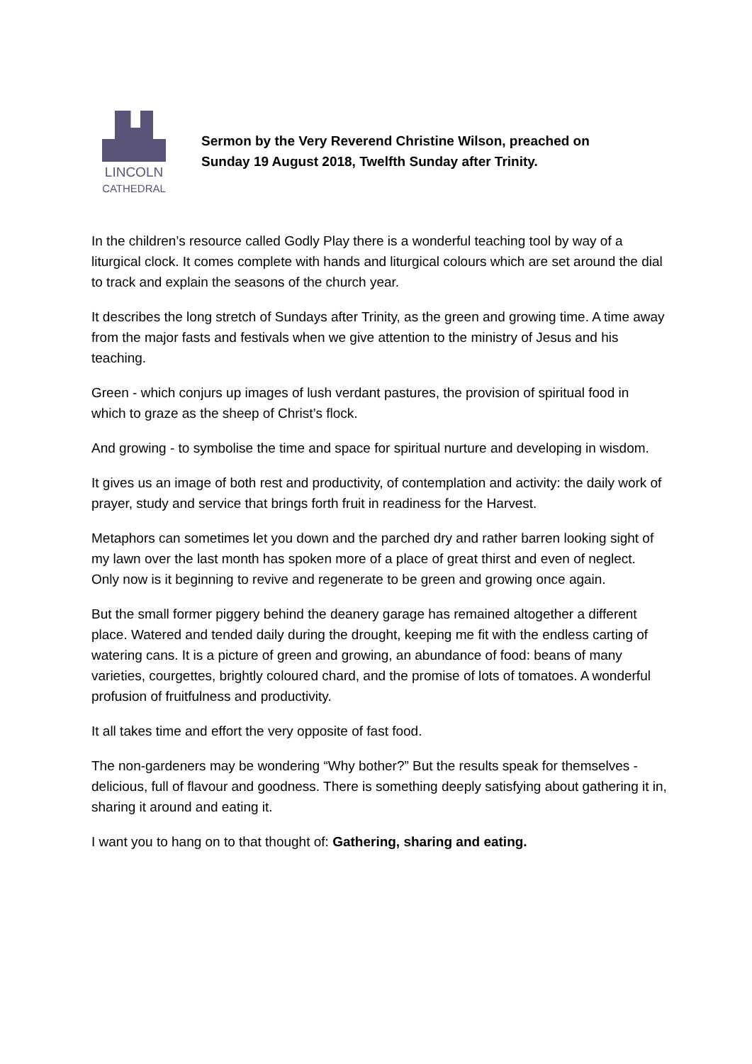LINCOLN
CATHEDRAL
Sermon by the Very Reverend Christine Wilson, preached on
Sunday 19 August 2018, Twelfth Sunday after Trinity.
In the children’s resource called Godly Play there is a wonderful teaching tool by way of a liturgical clock. It comes complete with hands and liturgical colours which are set around the dial to track and explain the seasons of the church year.
It describes the long stretch of Sundays after Trinity, as the green and growing time. A time away from the major fasts and festivals when we give attention to the ministry of Jesus and his teaching.
Green - which conjurs up images of lush verdant pastures, the provision of spiritual food in which to graze as the sheep of Christ’s flock.
And growing - to symbolise the time and space for spiritual nurture and developing in wisdom.
It gives us an image of both rest and productivity, of contemplation and activity: the daily work of prayer, study and service that brings forth fruit in readiness for the Harvest.
Metaphors can sometimes let you down and the parched dry and rather barren looking sight of my lawn over the last month has spoken more of a place of great thirst and even of neglect. Only now is it beginning to revive and regenerate to be green and growing once again.
But the small former piggery behind the deanery garage has remained altogether a different place. Watered and tended daily during the drought, keeping me fit with the endless carting of watering cans. It is a picture of green and growing, an abundance of food: beans of many varieties, courgettes, brightly coloured chard, and the promise of lots of tomatoes. A wonderful profusion of fruitfulness and productivity.
It all takes time and effort the very opposite of fast food.
The non-gardeners may be wondering “Why bother?” But the results speak for themselves - delicious, full of flavour and goodness. There is something deeply satisfying about gathering it in, sharing it around and eating it.
I want you to hang on to that thought of: Gathering, sharing and eating.